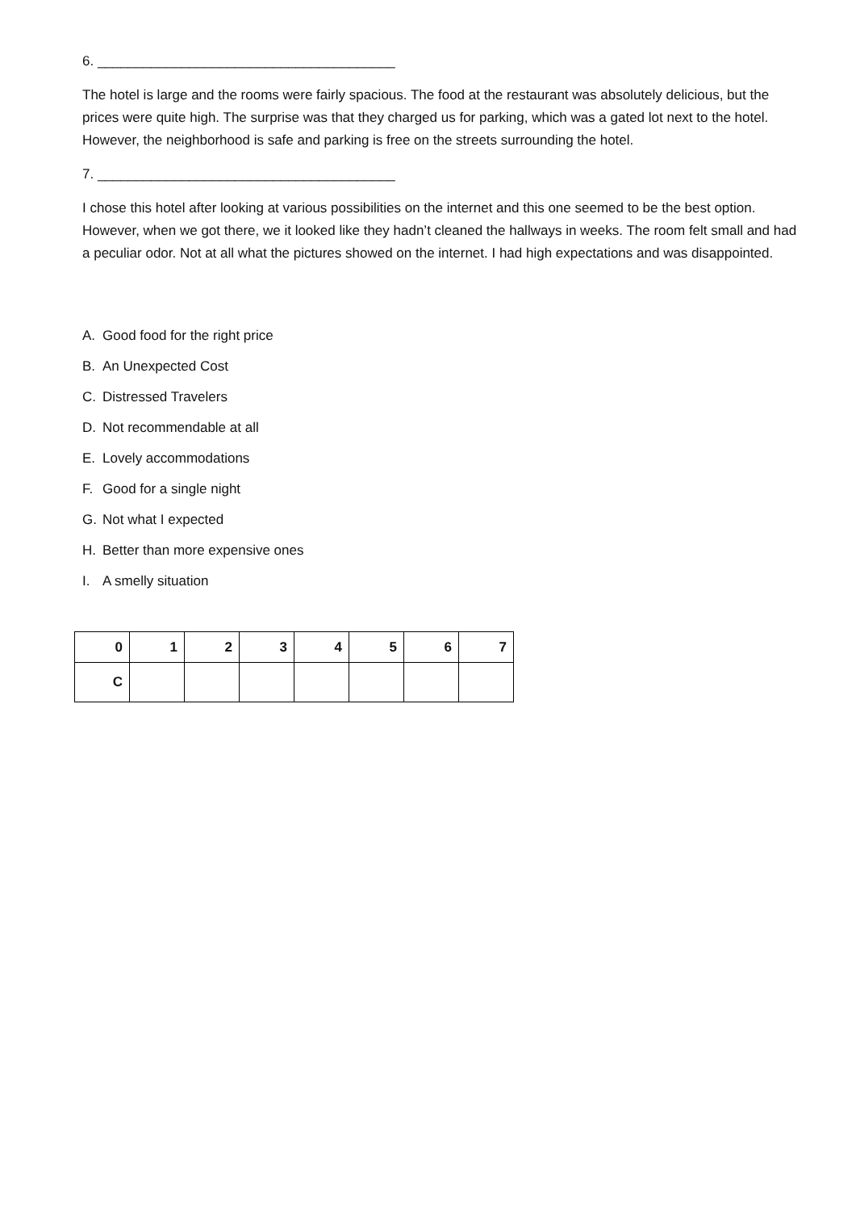6. _______________________________________
The hotel is large and the rooms were fairly spacious. The food at the restaurant was absolutely delicious, but the prices were quite high. The surprise was that they charged us for parking, which was a gated lot next to the hotel. However, the neighborhood is safe and parking is free on the streets surrounding the hotel.
7. _______________________________________
I chose this hotel after looking at various possibilities on the internet and this one seemed to be the best option. However, when we got there, we it looked like they hadn’t cleaned the hallways in weeks. The room felt small and had a peculiar odor. Not at all what the pictures showed on the internet. I had high expectations and was disappointed.
A. Good food for the right price
B. An Unexpected Cost
C. Distressed Travelers
D. Not recommendable at all
E. Lovely accommodations
F. Good for a single night
G. Not what I expected
H. Better than more expensive ones
I. A smelly situation
| 0 | 1 | 2 | 3 | 4 | 5 | 6 | 7 |
| C | | | | | | | |